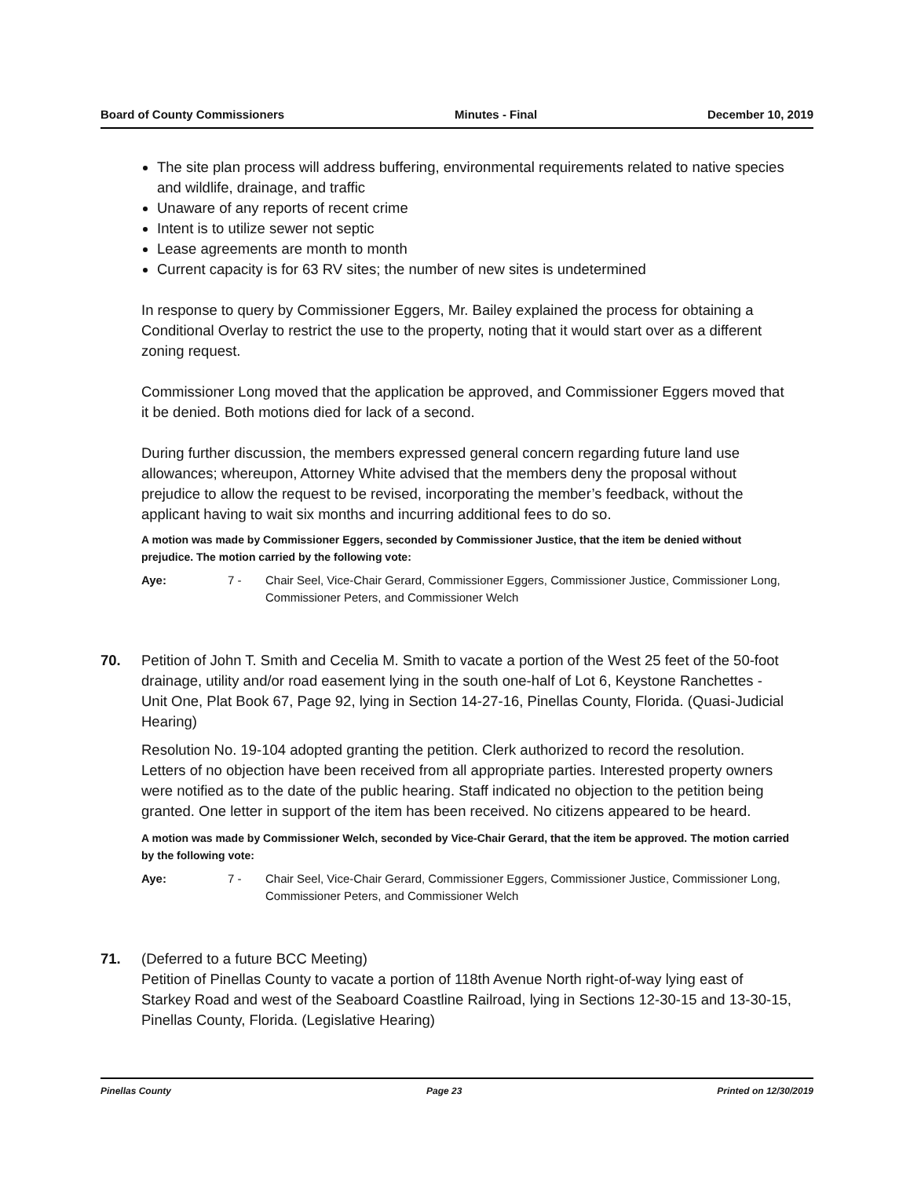Board of County Commissioners Minutes - Final December 10, 2019
The site plan process will address buffering, environmental requirements related to native species and wildlife, drainage, and traffic
Unaware of any reports of recent crime
Intent is to utilize sewer not septic
Lease agreements are month to month
Current capacity is for 63 RV sites; the number of new sites is undetermined
In response to query by Commissioner Eggers, Mr. Bailey explained the process for obtaining a Conditional Overlay to restrict the use to the property, noting that it would start over as a different zoning request.
Commissioner Long moved that the application be approved, and Commissioner Eggers moved that it be denied. Both motions died for lack of a second.
During further discussion, the members expressed general concern regarding future land use allowances; whereupon, Attorney White advised that the members deny the proposal without prejudice to allow the request to be revised, incorporating the member’s feedback, without the applicant having to wait six months and incurring additional fees to do so.
A motion was made by Commissioner Eggers, seconded by Commissioner Justice, that the item be denied without prejudice. The motion carried by the following vote:
Aye: 7 - Chair Seel, Vice-Chair Gerard, Commissioner Eggers, Commissioner Justice, Commissioner Long, Commissioner Peters, and Commissioner Welch
70. Petition of John T. Smith and Cecelia M. Smith to vacate a portion of the West 25 feet of the 50-foot drainage, utility and/or road easement lying in the south one-half of Lot 6, Keystone Ranchettes - Unit One, Plat Book 67, Page 92, lying in Section 14-27-16, Pinellas County, Florida. (Quasi-Judicial Hearing)
Resolution No. 19-104 adopted granting the petition. Clerk authorized to record the resolution. Letters of no objection have been received from all appropriate parties. Interested property owners were notified as to the date of the public hearing. Staff indicated no objection to the petition being granted. One letter in support of the item has been received. No citizens appeared to be heard.
A motion was made by Commissioner Welch, seconded by Vice-Chair Gerard, that the item be approved. The motion carried by the following vote:
Aye: 7 - Chair Seel, Vice-Chair Gerard, Commissioner Eggers, Commissioner Justice, Commissioner Long, Commissioner Peters, and Commissioner Welch
71. (Deferred to a future BCC Meeting)
Petition of Pinellas County to vacate a portion of 118th Avenue North right-of-way lying east of Starkey Road and west of the Seaboard Coastline Railroad, lying in Sections 12-30-15 and 13-30-15, Pinellas County, Florida. (Legislative Hearing)
Pinellas County Page 23 Printed on 12/30/2019